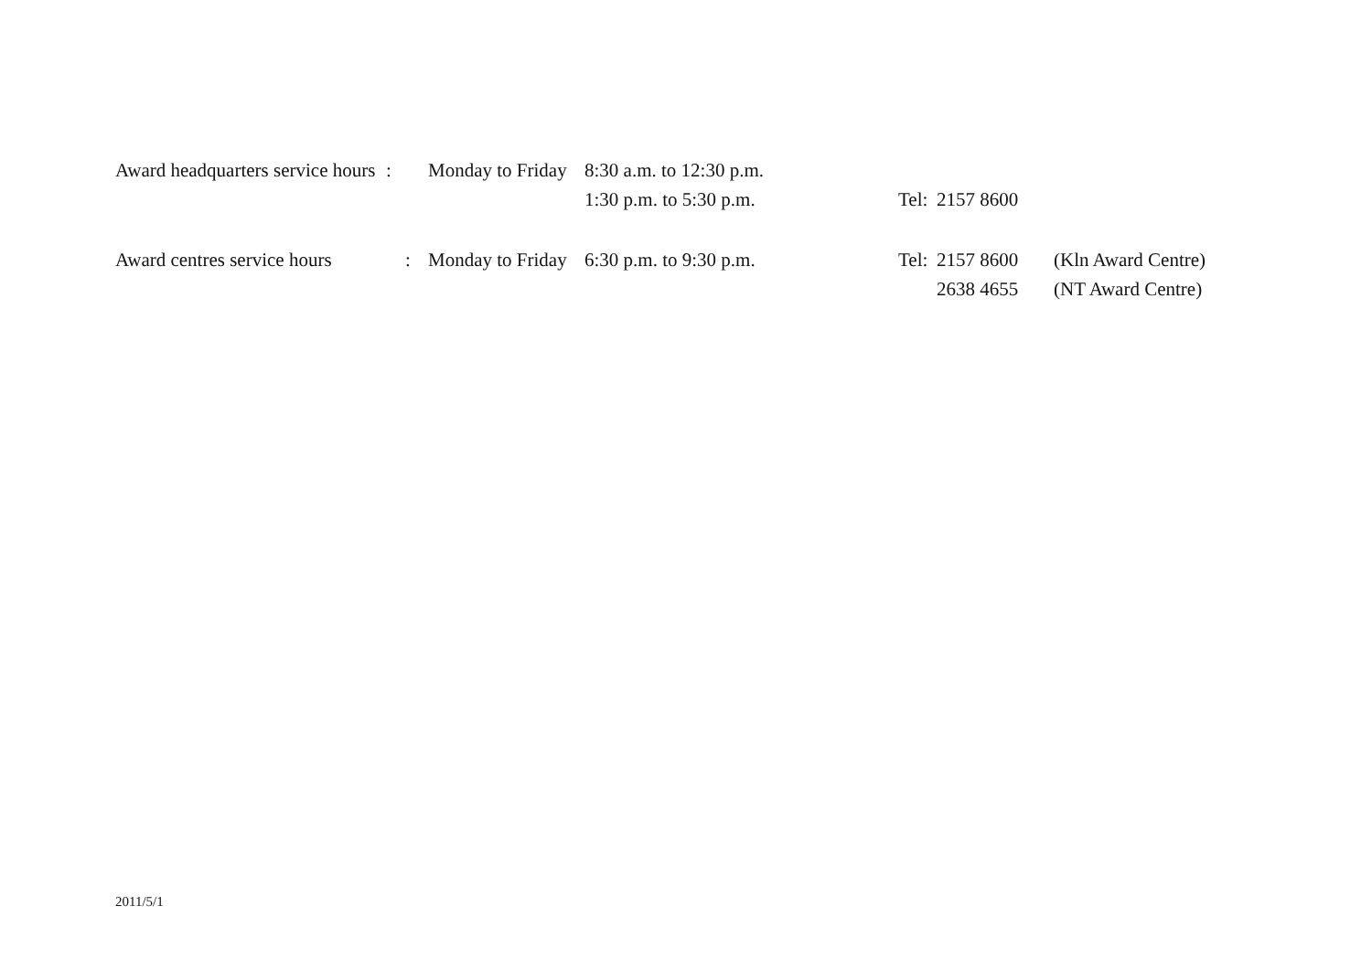| Award headquarters service hours | : | Monday to Friday | 8:30 a.m. to 12:30 p.m. | | | |
| | | | 1:30 p.m. to 5:30 p.m. | Tel: | 2157 8600 | |
| Award centres service hours | : | Monday to Friday | 6:30 p.m. to 9:30 p.m. | Tel: | 2157 8600 | (Kln Award Centre) |
| | | | | | 2638 4655 | (NT Award Centre) |
2011/5/1